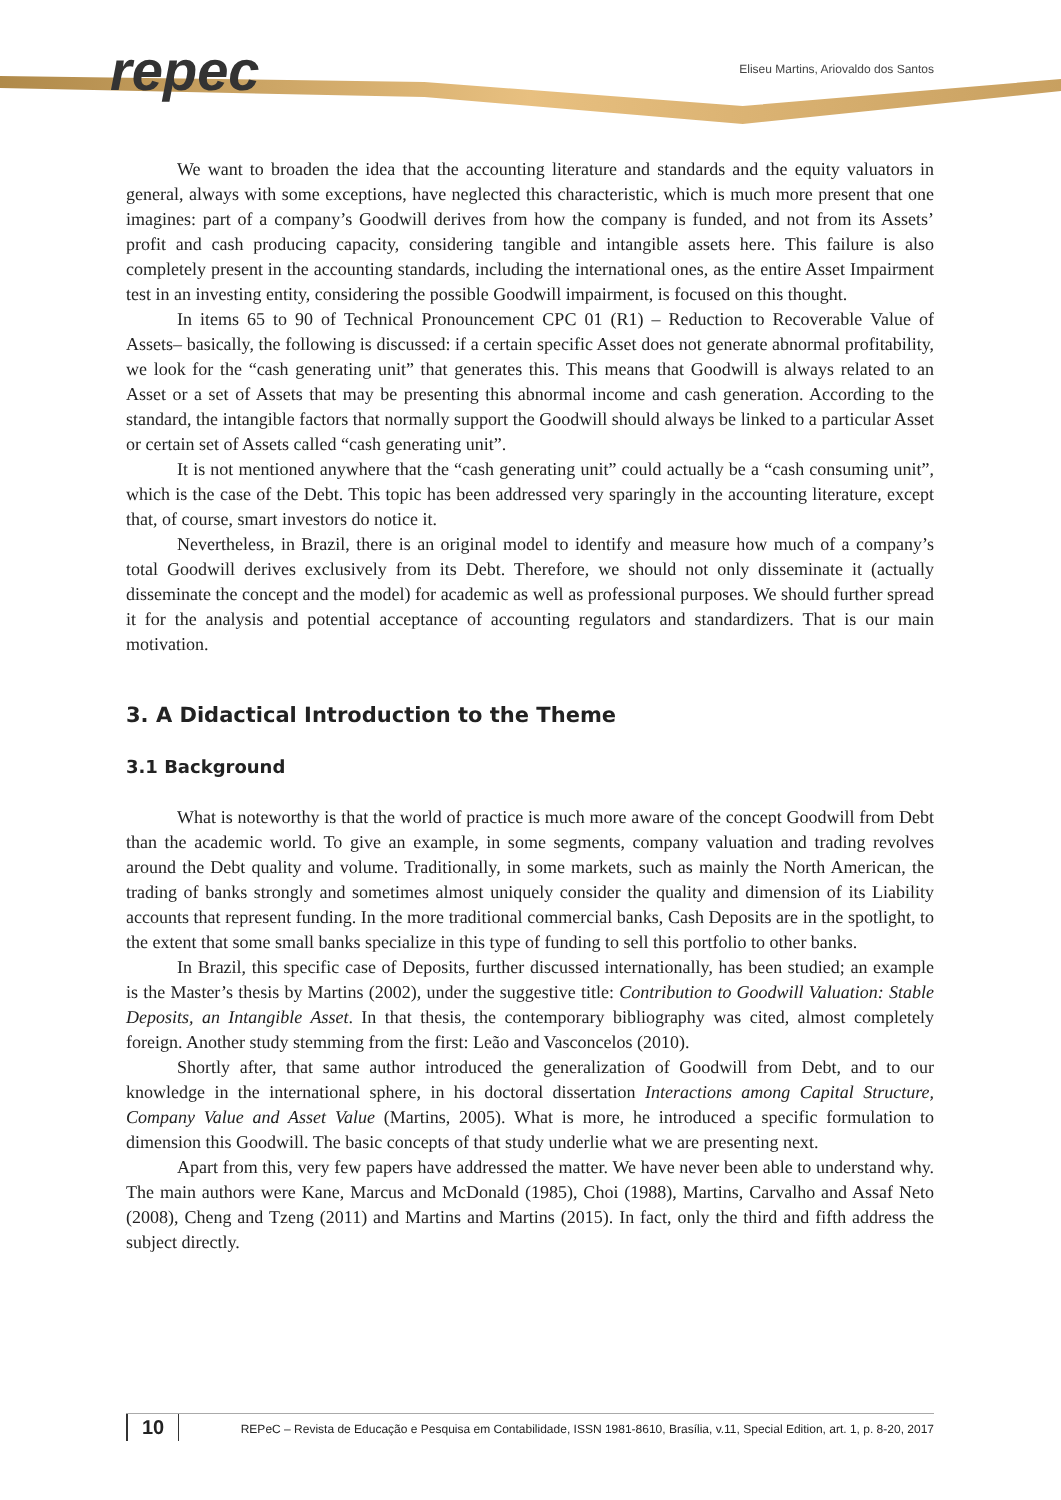repec
Eliseu Martins, Ariovaldo dos Santos
We want to broaden the idea that the accounting literature and standards and the equity valuators in general, always with some exceptions, have neglected this characteristic, which is much more present that one imagines: part of a company’s Goodwill derives from how the company is funded, and not from its Assets’ profit and cash producing capacity, considering tangible and intangible assets here. This failure is also completely present in the accounting standards, including the international ones, as the entire Asset Impairment test in an investing entity, considering the possible Goodwill impairment, is focused on this thought.
In items 65 to 90 of Technical Pronouncement CPC 01 (R1) – Reduction to Recoverable Value of Assets– basically, the following is discussed: if a certain specific Asset does not generate abnormal profitability, we look for the “cash generating unit” that generates this. This means that Goodwill is always related to an Asset or a set of Assets that may be presenting this abnormal income and cash generation. According to the standard, the intangible factors that normally support the Goodwill should always be linked to a particular Asset or certain set of Assets called “cash generating unit”.
It is not mentioned anywhere that the “cash generating unit” could actually be a “cash consuming unit”, which is the case of the Debt. This topic has been addressed very sparingly in the accounting literature, except that, of course, smart investors do notice it.
Nevertheless, in Brazil, there is an original model to identify and measure how much of a company’s total Goodwill derives exclusively from its Debt. Therefore, we should not only disseminate it (actually disseminate the concept and the model) for academic as well as professional purposes. We should further spread it for the analysis and potential acceptance of accounting regulators and standardizers. That is our main motivation.
3. A Didactical Introduction to the Theme
3.1 Background
What is noteworthy is that the world of practice is much more aware of the concept Goodwill from Debt than the academic world. To give an example, in some segments, company valuation and trading revolves around the Debt quality and volume. Traditionally, in some markets, such as mainly the North American, the trading of banks strongly and sometimes almost uniquely consider the quality and dimension of its Liability accounts that represent funding. In the more traditional commercial banks, Cash Deposits are in the spotlight, to the extent that some small banks specialize in this type of funding to sell this portfolio to other banks.
In Brazil, this specific case of Deposits, further discussed internationally, has been studied; an example is the Master’s thesis by Martins (2002), under the suggestive title: Contribution to Goodwill Valuation: Stable Deposits, an Intangible Asset. In that thesis, the contemporary bibliography was cited, almost completely foreign. Another study stemming from the first: Leão and Vasconcelos (2010).
Shortly after, that same author introduced the generalization of Goodwill from Debt, and to our knowledge in the international sphere, in his doctoral dissertation Interactions among Capital Structure, Company Value and Asset Value (Martins, 2005). What is more, he introduced a specific formulation to dimension this Goodwill. The basic concepts of that study underlie what we are presenting next.
Apart from this, very few papers have addressed the matter. We have never been able to understand why. The main authors were Kane, Marcus and McDonald (1985), Choi (1988), Martins, Carvalho and Assaf Neto (2008), Cheng and Tzeng (2011) and Martins and Martins (2015). In fact, only the third and fifth address the subject directly.
10
REPeC – Revista de Educação e Pesquisa em Contabilidade, ISSN 1981-8610, Brasília, v.11, Special Edition, art. 1, p. 8-20, 2017